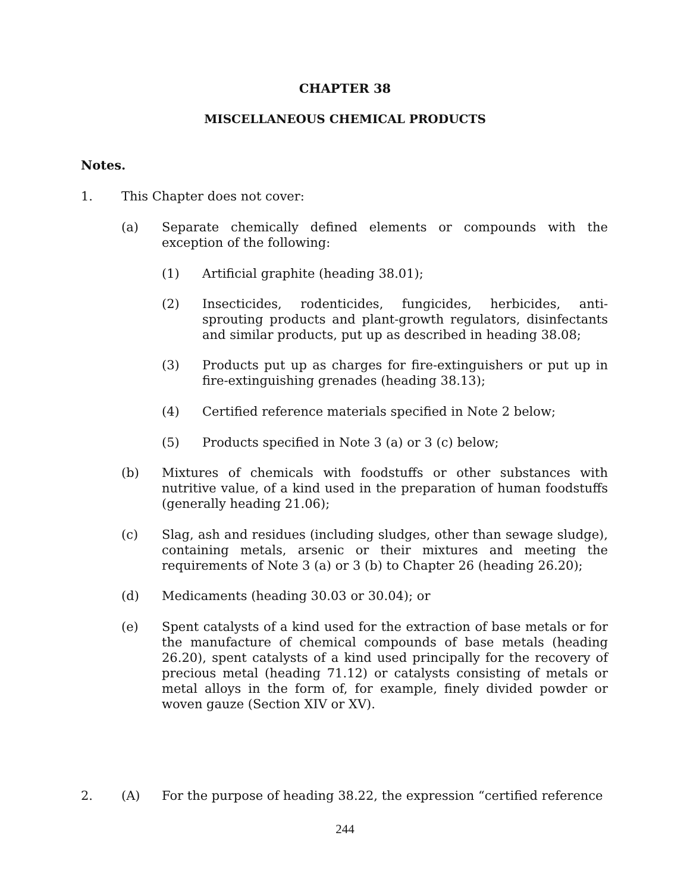CHAPTER 38
MISCELLANEOUS CHEMICAL PRODUCTS
Notes.
1. This Chapter does not cover:
(a) Separate chemically defined elements or compounds with the exception of the following:
(1) Artificial graphite (heading 38.01);
(2) Insecticides, rodenticides, fungicides, herbicides, anti-sprouting products and plant-growth regulators, disinfectants and similar products, put up as described in heading 38.08;
(3) Products put up as charges for fire-extinguishers or put up in fire-extinguishing grenades (heading 38.13);
(4) Certified reference materials specified in Note 2 below;
(5) Products specified in Note 3 (a) or 3 (c) below;
(b) Mixtures of chemicals with foodstuffs or other substances with nutritive value, of a kind used in the preparation of human foodstuffs (generally heading 21.06);
(c) Slag, ash and residues (including sludges, other than sewage sludge), containing metals, arsenic or their mixtures and meeting the requirements of Note 3 (a) or 3 (b) to Chapter 26 (heading 26.20);
(d) Medicaments (heading 30.03 or 30.04); or
(e) Spent catalysts of a kind used for the extraction of base metals or for the manufacture of chemical compounds of base metals (heading 26.20), spent catalysts of a kind used principally for the recovery of precious metal (heading 71.12) or catalysts consisting of metals or metal alloys in the form of, for example, finely divided powder or woven gauze (Section XIV or XV).
2. (A) For the purpose of heading 38.22, the expression “certified reference
244